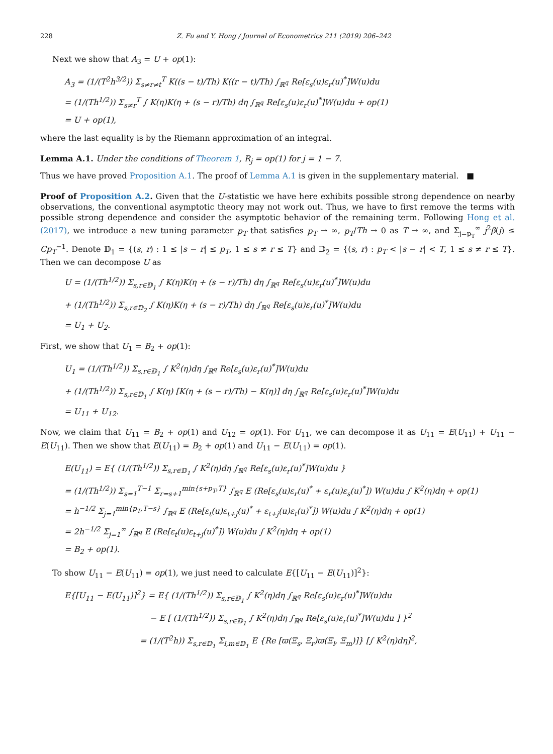228 Z. Fu and Y. Hong / Journal of Econometrics 211 (2019) 206–242
Next we show that A<sub>3</sub> = U + op(1):
A<sub>3</sub> = (1/(T<sup>2</sup>h<sup>3/2</sup>)) Σ<sub>s≠r≠t</sub><sup>T</sup> K((s − t)/Th) K((r − t)/Th) ∫<sub>ℝ<sup>q</sup></sub> Re[ε<sub>s</sub>(u)ε<sub>r</sub>(u)<sup>*</sup>]W(u)du
= (1/(Th<sup>1/2</sup>)) Σ<sub>s≠r</sub><sup>T</sup> ∫ K(η)K(η + (s − r)/Th) dη ∫<sub>ℝ<sup>q</sup></sub> Re[ε<sub>s</sub>(u)ε<sub>r</sub>(u)<sup>*</sup>]W(u)du + op(1)
= U + op(1),
where the last equality is by the Riemann approximation of an integral.
Lemma A.1. Under the conditions of Theorem 1, R<sub>j</sub> = op(1) for j = 1 − 7.
Thus we have proved Proposition A.1. The proof of Lemma A.1 is given in the supplementary material. ■
Proof of Proposition A.2. Given that the U-statistic we have here exhibits possible strong dependence on nearby observations, the conventional asymptotic theory may not work out. Thus, we have to first remove the terms with possible strong dependence and consider the asymptotic behavior of the remaining term. Following Hong et al. (2017), we introduce a new tuning parameter p<sub>T</sub> that satisfies p<sub>T</sub> → ∞, p<sub>T</sub>/Th → 0 as T → ∞, and Σ<sub>j=p<sub>T</sub></sub><sup>∞</sup> j<sup>2</sup>β(j) ≤ Cp<sub>T</sub><sup>−1</sup>. Denote 𝔻<sub>1</sub> = {(s, r) : 1 ≤ |s − r| ≤ p<sub>T</sub>, 1 ≤ s ≠ r ≤ T} and 𝔻<sub>2</sub> = {(s, r) : p<sub>T</sub> < |s − r| < T, 1 ≤ s ≠ r ≤ T}. Then we can decompose U as
U = (1/(Th<sup>1/2</sup>)) Σ<sub>s,r∈𝔻<sub>1</sub></sub> ∫ K(η)K(η + (s − r)/Th) dη ∫<sub>ℝ<sup>q</sup></sub> Re[ε<sub>s</sub>(u)ε<sub>r</sub>(u)<sup>*</sup>]W(u)du
+ (1/(Th<sup>1/2</sup>)) Σ<sub>s,r∈𝔻<sub>2</sub></sub> ∫ K(η)K(η + (s − r)/Th) dη ∫<sub>ℝ<sup>q</sup></sub> Re[ε<sub>s</sub>(u)ε<sub>r</sub>(u)<sup>*</sup>]W(u)du
= U<sub>1</sub> + U<sub>2</sub>.
First, we show that U<sub>1</sub> = B<sub>2</sub> + op(1):
U<sub>1</sub> = (1/(Th<sup>1/2</sup>)) Σ<sub>s,r∈𝔻<sub>1</sub></sub> ∫ K<sup>2</sup>(η)dη ∫<sub>ℝ<sup>q</sup></sub> Re[ε<sub>s</sub>(u)ε<sub>r</sub>(u)<sup>*</sup>]W(u)du
+ (1/(Th<sup>1/2</sup>)) Σ<sub>s,r∈𝔻<sub>1</sub></sub> ∫ K(η) [K(η + (s − r)/Th) − K(η)] dη ∫<sub>ℝ<sup>q</sup></sub> Re[ε<sub>s</sub>(u)ε<sub>r</sub>(u)<sup>*</sup>]W(u)du
= U<sub>11</sub> + U<sub>12</sub>.
Now, we claim that U<sub>11</sub> = B<sub>2</sub> + op(1) and U<sub>12</sub> = op(1). For U<sub>11</sub>, we can decompose it as U<sub>11</sub> = E(U<sub>11</sub>) + U<sub>11</sub> − E(U<sub>11</sub>). Then we show that E(U<sub>11</sub>) = B<sub>2</sub> + op(1) and U<sub>11</sub> − E(U<sub>11</sub>) = op(1).
E(U<sub>11</sub>) = E{ (1/(Th<sup>1/2</sup>)) Σ<sub>s,r∈𝔻<sub>1</sub></sub> ∫ K<sup>2</sup>(η)dη ∫<sub>ℝ<sup>q</sup></sub> Re[ε<sub>s</sub>(u)ε<sub>r</sub>(u)<sup>*</sup>]W(u)du }
= (1/(Th<sup>1/2</sup>)) Σ<sub>s=1</sub><sup>T−1</sup> Σ<sub>r=s+1</sub><sup>min{s+p<sub>T</sub>,T}</sup> ∫<sub>ℝ<sup>q</sup></sub> E (Re[ε<sub>s</sub>(u)ε<sub>r</sub>(u)<sup>*</sup> + ε<sub>r</sub>(u)ε<sub>s</sub>(u)<sup>*</sup>]) W(u)du ∫ K<sup>2</sup>(η)dη + op(1)
= h<sup>−1/2</sup> Σ<sub>j=1</sub><sup>min{p<sub>T</sub>,T−s}</sup> ∫<sub>ℝ<sup>q</sup></sub> E (Re[ε<sub>t</sub>(u)ε<sub>t+j</sub>(u)<sup>*</sup> + ε<sub>t+j</sub>(u)ε<sub>t</sub>(u)<sup>*</sup>]) W(u)du ∫ K<sup>2</sup>(η)dη + op(1)
= 2h<sup>−1/2</sup> Σ<sub>j=1</sub><sup>∞</sup> ∫<sub>ℝ<sup>q</sup></sub> E (Re[ε<sub>t</sub>(u)ε<sub>t+j</sub>(u)<sup>*</sup>]) W(u)du ∫ K<sup>2</sup>(η)dη + op(1)
= B<sub>2</sub> + op(1).
To show U<sub>11</sub> − E(U<sub>11</sub>) = op(1), we just need to calculate E{[U<sub>11</sub> − E(U<sub>11</sub>)]<sup>2</sup>}:
E{[U<sub>11</sub> − E(U<sub>11</sub>)]<sup>2</sup>} = E{ (1/(Th<sup>1/2</sup>)) Σ<sub>s,r∈𝔻<sub>1</sub></sub> ∫ K<sup>2</sup>(η)dη ∫<sub>ℝ<sup>q</sup></sub> Re[ε<sub>s</sub>(u)ε<sub>r</sub>(u)<sup>*</sup>]W(u)du
− E [ (1/(Th<sup>1/2</sup>)) Σ<sub>s,r∈𝔻<sub>1</sub></sub> ∫ K<sup>2</sup>(η)dη ∫<sub>ℝ<sup>q</sup></sub> Re[ε<sub>s</sub>(u)ε<sub>r</sub>(u)<sup>*</sup>]W(u)du ] }<sup>2</sup>
= (1/(T<sup>2</sup>h)) Σ<sub>s,r∈𝔻<sub>1</sub></sub> Σ<sub>l,m∈𝔻<sub>1</sub></sub> E {Re [ϖ(Ξ<sub>s</sub>, Ξ<sub>r</sub>)ϖ(Ξ<sub>l</sub>, Ξ<sub>m</sub>)]} [∫ K<sup>2</sup>(η)dη]<sup>2</sup>,